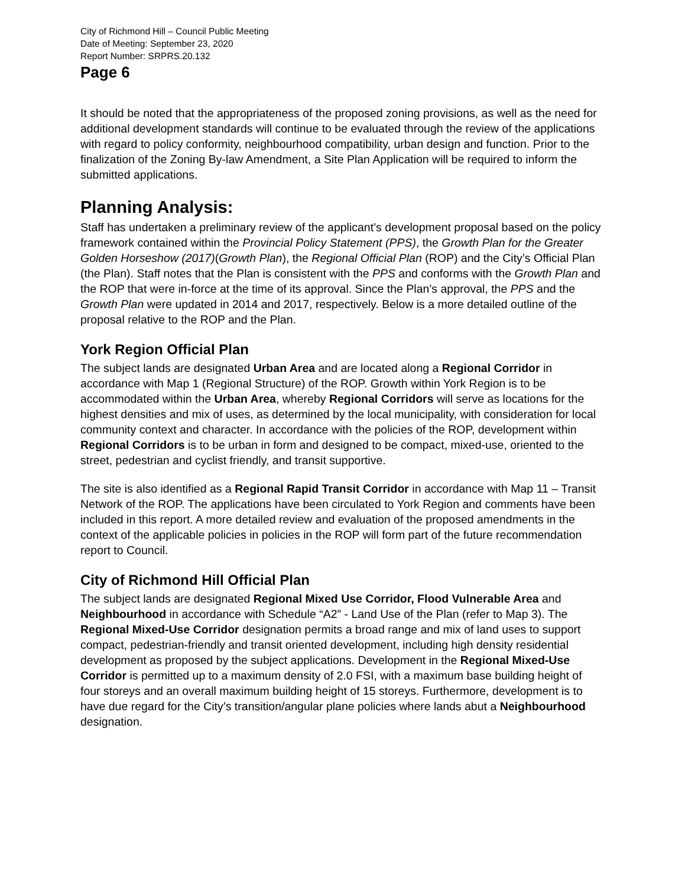City of Richmond Hill – Council Public Meeting
Date of Meeting: September 23, 2020
Report Number: SRPRS.20.132
Page 6
It should be noted that the appropriateness of the proposed zoning provisions, as well as the need for additional development standards will continue to be evaluated through the review of the applications with regard to policy conformity, neighbourhood compatibility, urban design and function. Prior to the finalization of the Zoning By-law Amendment, a Site Plan Application will be required to inform the submitted applications.
Planning Analysis:
Staff has undertaken a preliminary review of the applicant’s development proposal based on the policy framework contained within the Provincial Policy Statement (PPS), the Growth Plan for the Greater Golden Horseshow (2017)(Growth Plan), the Regional Official Plan (ROP) and the City’s Official Plan (the Plan). Staff notes that the Plan is consistent with the PPS and conforms with the Growth Plan and the ROP that were in-force at the time of its approval. Since the Plan’s approval, the PPS and the Growth Plan were updated in 2014 and 2017, respectively. Below is a more detailed outline of the proposal relative to the ROP and the Plan.
York Region Official Plan
The subject lands are designated Urban Area and are located along a Regional Corridor in accordance with Map 1 (Regional Structure) of the ROP. Growth within York Region is to be accommodated within the Urban Area, whereby Regional Corridors will serve as locations for the highest densities and mix of uses, as determined by the local municipality, with consideration for local community context and character. In accordance with the policies of the ROP, development within Regional Corridors is to be urban in form and designed to be compact, mixed-use, oriented to the street, pedestrian and cyclist friendly, and transit supportive.
The site is also identified as a Regional Rapid Transit Corridor in accordance with Map 11 – Transit Network of the ROP. The applications have been circulated to York Region and comments have been included in this report. A more detailed review and evaluation of the proposed amendments in the context of the applicable policies in policies in the ROP will form part of the future recommendation report to Council.
City of Richmond Hill Official Plan
The subject lands are designated Regional Mixed Use Corridor, Flood Vulnerable Area and Neighbourhood in accordance with Schedule “A2” - Land Use of the Plan (refer to Map 3). The Regional Mixed-Use Corridor designation permits a broad range and mix of land uses to support compact, pedestrian-friendly and transit oriented development, including high density residential development as proposed by the subject applications. Development in the Regional Mixed-Use Corridor is permitted up to a maximum density of 2.0 FSI, with a maximum base building height of four storeys and an overall maximum building height of 15 storeys. Furthermore, development is to have due regard for the City’s transition/angular plane policies where lands abut a Neighbourhood designation.